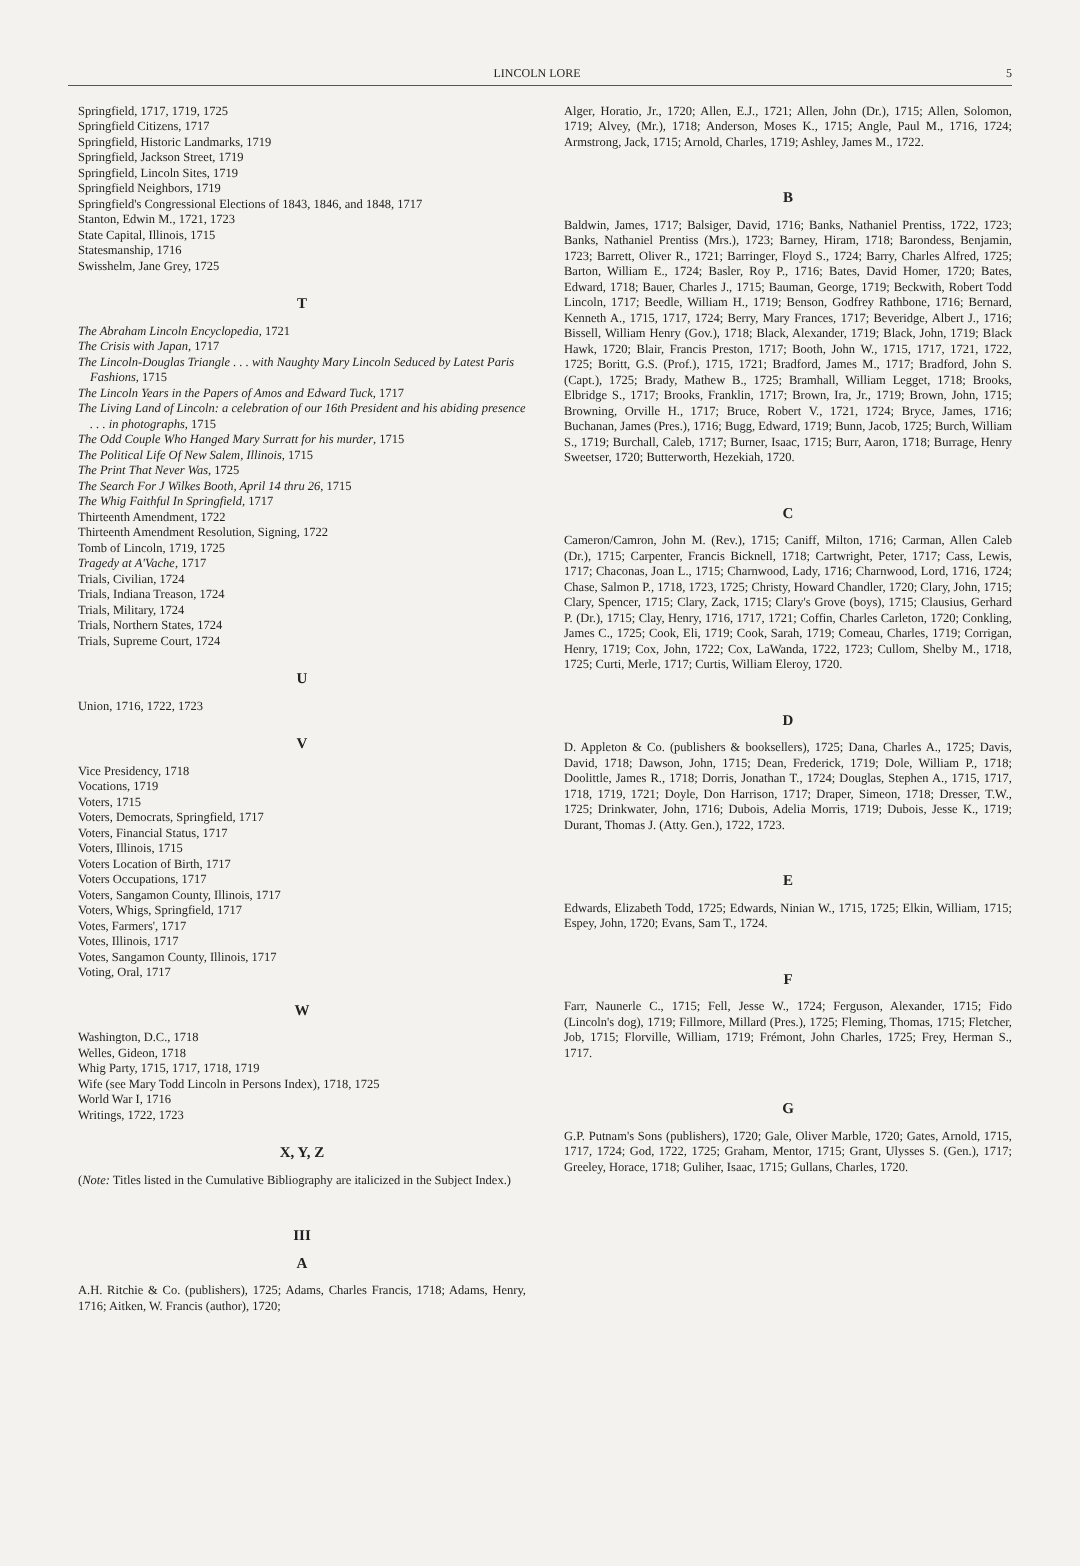LINCOLN LORE 5
Springfield, 1717, 1719, 1725
Springfield Citizens, 1717
Springfield, Historic Landmarks, 1719
Springfield, Jackson Street, 1719
Springfield, Lincoln Sites, 1719
Springfield Neighbors, 1719
Springfield's Congressional Elections of 1843, 1846, and 1848, 1717
Stanton, Edwin M., 1721, 1723
State Capital, Illinois, 1715
Statesmanship, 1716
Swisshelm, Jane Grey, 1725
T
The Abraham Lincoln Encyclopedia, 1721
The Crisis with Japan, 1717
The Lincoln-Douglas Triangle . . . with Naughty Mary Lincoln Seduced by Latest Paris Fashions, 1715
The Lincoln Years in the Papers of Amos and Edward Tuck, 1717
The Living Land of Lincoln: a celebration of our 16th President and his abiding presence . . . in photographs, 1715
The Odd Couple Who Hanged Mary Surratt for his murder, 1715
The Political Life Of New Salem, Illinois, 1715
The Print That Never Was, 1725
The Search For J Wilkes Booth, April 14 thru 26, 1715
The Whig Faithful In Springfield, 1717
Thirteenth Amendment, 1722
Thirteenth Amendment Resolution, Signing, 1722
Tomb of Lincoln, 1719, 1725
Tragedy at A'Vache, 1717
Trials, Civilian, 1724
Trials, Indiana Treason, 1724
Trials, Military, 1724
Trials, Northern States, 1724
Trials, Supreme Court, 1724
U
Union, 1716, 1722, 1723
V
Vice Presidency, 1718
Vocations, 1719
Voters, 1715
Voters, Democrats, Springfield, 1717
Voters, Financial Status, 1717
Voters, Illinois, 1715
Voters Location of Birth, 1717
Voters Occupations, 1717
Voters, Sangamon County, Illinois, 1717
Voters, Whigs, Springfield, 1717
Votes, Farmers', 1717
Votes, Illinois, 1717
Votes, Sangamon County, Illinois, 1717
Voting, Oral, 1717
W
Washington, D.C., 1718
Welles, Gideon, 1718
Whig Party, 1715, 1717, 1718, 1719
Wife (see Mary Todd Lincoln in Persons Index), 1718, 1725
World War I, 1716
Writings, 1722, 1723
X, Y, Z
(Note: Titles listed in the Cumulative Bibliography are italicized in the Subject Index.)
III
A
A.H. Ritchie & Co. (publishers), 1725; Adams, Charles Francis, 1718; Adams, Henry, 1716; Aitken, W. Francis (author), 1720;
Alger, Horatio, Jr., 1720; Allen, E.J., 1721; Allen, John (Dr.), 1715; Allen, Solomon, 1719; Alvey, (Mr.), 1718; Anderson, Moses K., 1715; Angle, Paul M., 1716, 1724; Armstrong, Jack, 1715; Arnold, Charles, 1719; Ashley, James M., 1722.
B
Baldwin, James, 1717; Balsiger, David, 1716; Banks, Nathaniel Prentiss, 1722, 1723; Banks, Nathaniel Prentiss (Mrs.), 1723; Barney, Hiram, 1718; Barondess, Benjamin, 1723; Barrett, Oliver R., 1721; Barringer, Floyd S., 1724; Barry, Charles Alfred, 1725; Barton, William E., 1724; Basler, Roy P., 1716; Bates, David Homer, 1720; Bates, Edward, 1718; Bauer, Charles J., 1715; Bauman, George, 1719; Beckwith, Robert Todd Lincoln, 1717; Beedle, William H., 1719; Benson, Godfrey Rathbone, 1716; Bernard, Kenneth A., 1715, 1717, 1724; Berry, Mary Frances, 1717; Beveridge, Albert J., 1716; Bissell, William Henry (Gov.), 1718; Black, Alexander, 1719; Black, John, 1719; Black Hawk, 1720; Blair, Francis Preston, 1717; Booth, John W., 1715, 1717, 1721, 1722, 1725; Boritt, G.S. (Prof.), 1715, 1721; Bradford, James M., 1717; Bradford, John S. (Capt.), 1725; Brady, Mathew B., 1725; Bramhall, William Legget, 1718; Brooks, Elbridge S., 1717; Brooks, Franklin, 1717; Brown, Ira, Jr., 1719; Brown, John, 1715; Browning, Orville H., 1717; Bruce, Robert V., 1721, 1724; Bryce, James, 1716; Buchanan, James (Pres.), 1716; Bugg, Edward, 1719; Bunn, Jacob, 1725; Burch, William S., 1719; Burchall, Caleb, 1717; Burner, Isaac, 1715; Burr, Aaron, 1718; Burrage, Henry Sweetser, 1720; Butterworth, Hezekiah, 1720.
C
Cameron/Camron, John M. (Rev.), 1715; Caniff, Milton, 1716; Carman, Allen Caleb (Dr.), 1715; Carpenter, Francis Bicknell, 1718; Cartwright, Peter, 1717; Cass, Lewis, 1717; Chaconas, Joan L., 1715; Charnwood, Lady, 1716; Charnwood, Lord, 1716, 1724; Chase, Salmon P., 1718, 1723, 1725; Christy, Howard Chandler, 1720; Clary, John, 1715; Clary, Spencer, 1715; Clary, Zack, 1715; Clary's Grove (boys), 1715; Clausius, Gerhard P. (Dr.), 1715; Clay, Henry, 1716, 1717, 1721; Coffin, Charles Carleton, 1720; Conkling, James C., 1725; Cook, Eli, 1719; Cook, Sarah, 1719; Comeau, Charles, 1719; Corrigan, Henry, 1719; Cox, John, 1722; Cox, LaWanda, 1722, 1723; Cullom, Shelby M., 1718, 1725; Curti, Merle, 1717; Curtis, William Eleroy, 1720.
D
D. Appleton & Co. (publishers & booksellers), 1725; Dana, Charles A., 1725; Davis, David, 1718; Dawson, John, 1715; Dean, Frederick, 1719; Dole, William P., 1718; Doolittle, James R., 1718; Dorris, Jonathan T., 1724; Douglas, Stephen A., 1715, 1717, 1718, 1719, 1721; Doyle, Don Harrison, 1717; Draper, Simeon, 1718; Dresser, T.W., 1725; Drinkwater, John, 1716; Dubois, Adelia Morris, 1719; Dubois, Jesse K., 1719; Durant, Thomas J. (Atty. Gen.), 1722, 1723.
E
Edwards, Elizabeth Todd, 1725; Edwards, Ninian W., 1715, 1725; Elkin, William, 1715; Espey, John, 1720; Evans, Sam T., 1724.
F
Farr, Naunerle C., 1715; Fell, Jesse W., 1724; Ferguson, Alexander, 1715; Fido (Lincoln's dog), 1719; Fillmore, Millard (Pres.), 1725; Fleming, Thomas, 1715; Fletcher, Job, 1715; Florville, William, 1719; Frémont, John Charles, 1725; Frey, Herman S., 1717.
G
G.P. Putnam's Sons (publishers), 1720; Gale, Oliver Marble, 1720; Gates, Arnold, 1715, 1717, 1724; God, 1722, 1725; Graham, Mentor, 1715; Grant, Ulysses S. (Gen.), 1717; Greeley, Horace, 1718; Guliher, Isaac, 1715; Gullans, Charles, 1720.